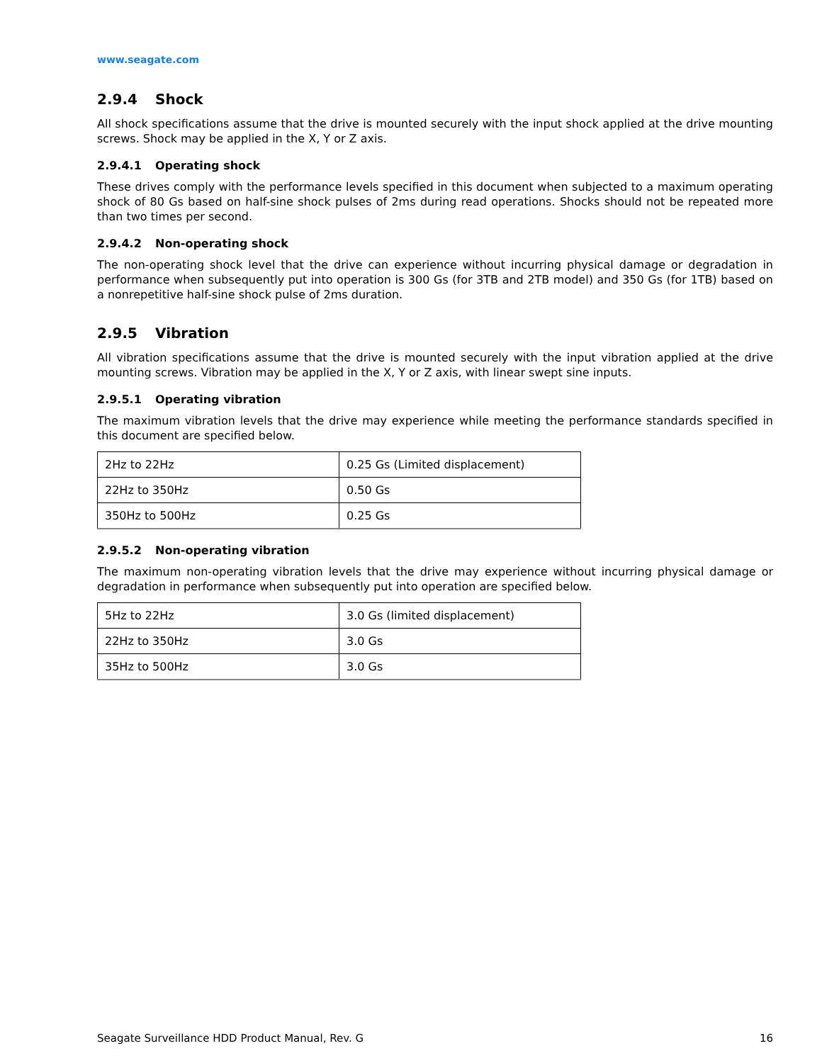www.seagate.com
2.9.4 Shock
All shock specifications assume that the drive is mounted securely with the input shock applied at the drive mounting screws. Shock may be applied in the X, Y or Z axis.
2.9.4.1 Operating shock
These drives comply with the performance levels specified in this document when subjected to a maximum operating shock of 80 Gs based on half-sine shock pulses of 2ms during read operations. Shocks should not be repeated more than two times per second.
2.9.4.2 Non-operating shock
The non-operating shock level that the drive can experience without incurring physical damage or degradation in performance when subsequently put into operation is 300 Gs (for 3TB and 2TB model) and 350 Gs (for 1TB) based on a nonrepetitive half-sine shock pulse of 2ms duration.
2.9.5 Vibration
All vibration specifications assume that the drive is mounted securely with the input vibration applied at the drive mounting screws. Vibration may be applied in the X, Y or Z axis, with linear swept sine inputs.
2.9.5.1 Operating vibration
The maximum vibration levels that the drive may experience while meeting the performance standards specified in this document are specified below.
| 2Hz to 22Hz | 0.25 Gs (Limited displacement) |
| 22Hz to 350Hz | 0.50 Gs |
| 350Hz to 500Hz | 0.25 Gs |
2.9.5.2 Non-operating vibration
The maximum non-operating vibration levels that the drive may experience without incurring physical damage or degradation in performance when subsequently put into operation are specified below.
| 5Hz to 22Hz | 3.0 Gs (limited displacement) |
| 22Hz to 350Hz | 3.0 Gs |
| 35Hz to 500Hz | 3.0 Gs |
Seagate Surveillance HDD Product Manual, Rev. G 16